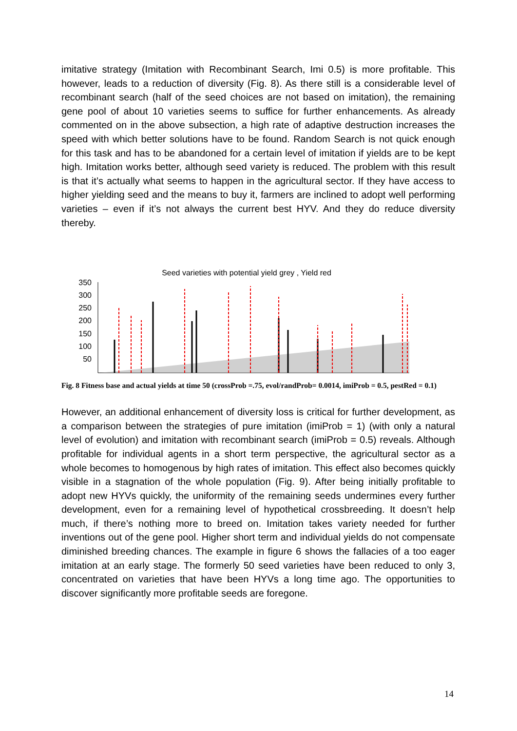imitative strategy (Imitation with Recombinant Search, Imi 0.5) is more profitable. This however, leads to a reduction of diversity (Fig. 8). As there still is a considerable level of recombinant search (half of the seed choices are not based on imitation), the remaining gene pool of about 10 varieties seems to suffice for further enhancements. As already commented on in the above subsection, a high rate of adaptive destruction increases the speed with which better solutions have to be found. Random Search is not quick enough for this task and has to be abandoned for a certain level of imitation if yields are to be kept high. Imitation works better, although seed variety is reduced. The problem with this result is that it’s actually what seems to happen in the agricultural sector. If they have access to higher yielding seed and the means to buy it, farmers are inclined to adopt well performing varieties – even if it’s not always the current best HYV. And they do reduce diversity thereby.
Seed varieties with potential yield grey , Yield red
350
300
250
200
150
100
50
Fig. 8 Fitness base and actual yields at time 50 (crossProb =.75, evol/randProb= 0.0014, imiProb = 0.5, pestRed = 0.1)
However, an additional enhancement of diversity loss is critical for further development, as a comparison between the strategies of pure imitation (imiProb = 1) (with only a natural level of evolution) and imitation with recombinant search (imiProb = 0.5) reveals. Although profitable for individual agents in a short term perspective, the agricultural sector as a whole becomes to homogenous by high rates of imitation. This effect also becomes quickly visible in a stagnation of the whole population (Fig. 9). After being initially profitable to adopt new HYVs quickly, the uniformity of the remaining seeds undermines every further development, even for a remaining level of hypothetical crossbreeding. It doesn’t help much, if there’s nothing more to breed on. Imitation takes variety needed for further inventions out of the gene pool. Higher short term and individual yields do not compensate diminished breeding chances. The example in figure 6 shows the fallacies of a too eager imitation at an early stage. The formerly 50 seed varieties have been reduced to only 3, concentrated on varieties that have been HYVs a long time ago. The opportunities to discover significantly more profitable seeds are foregone.
14